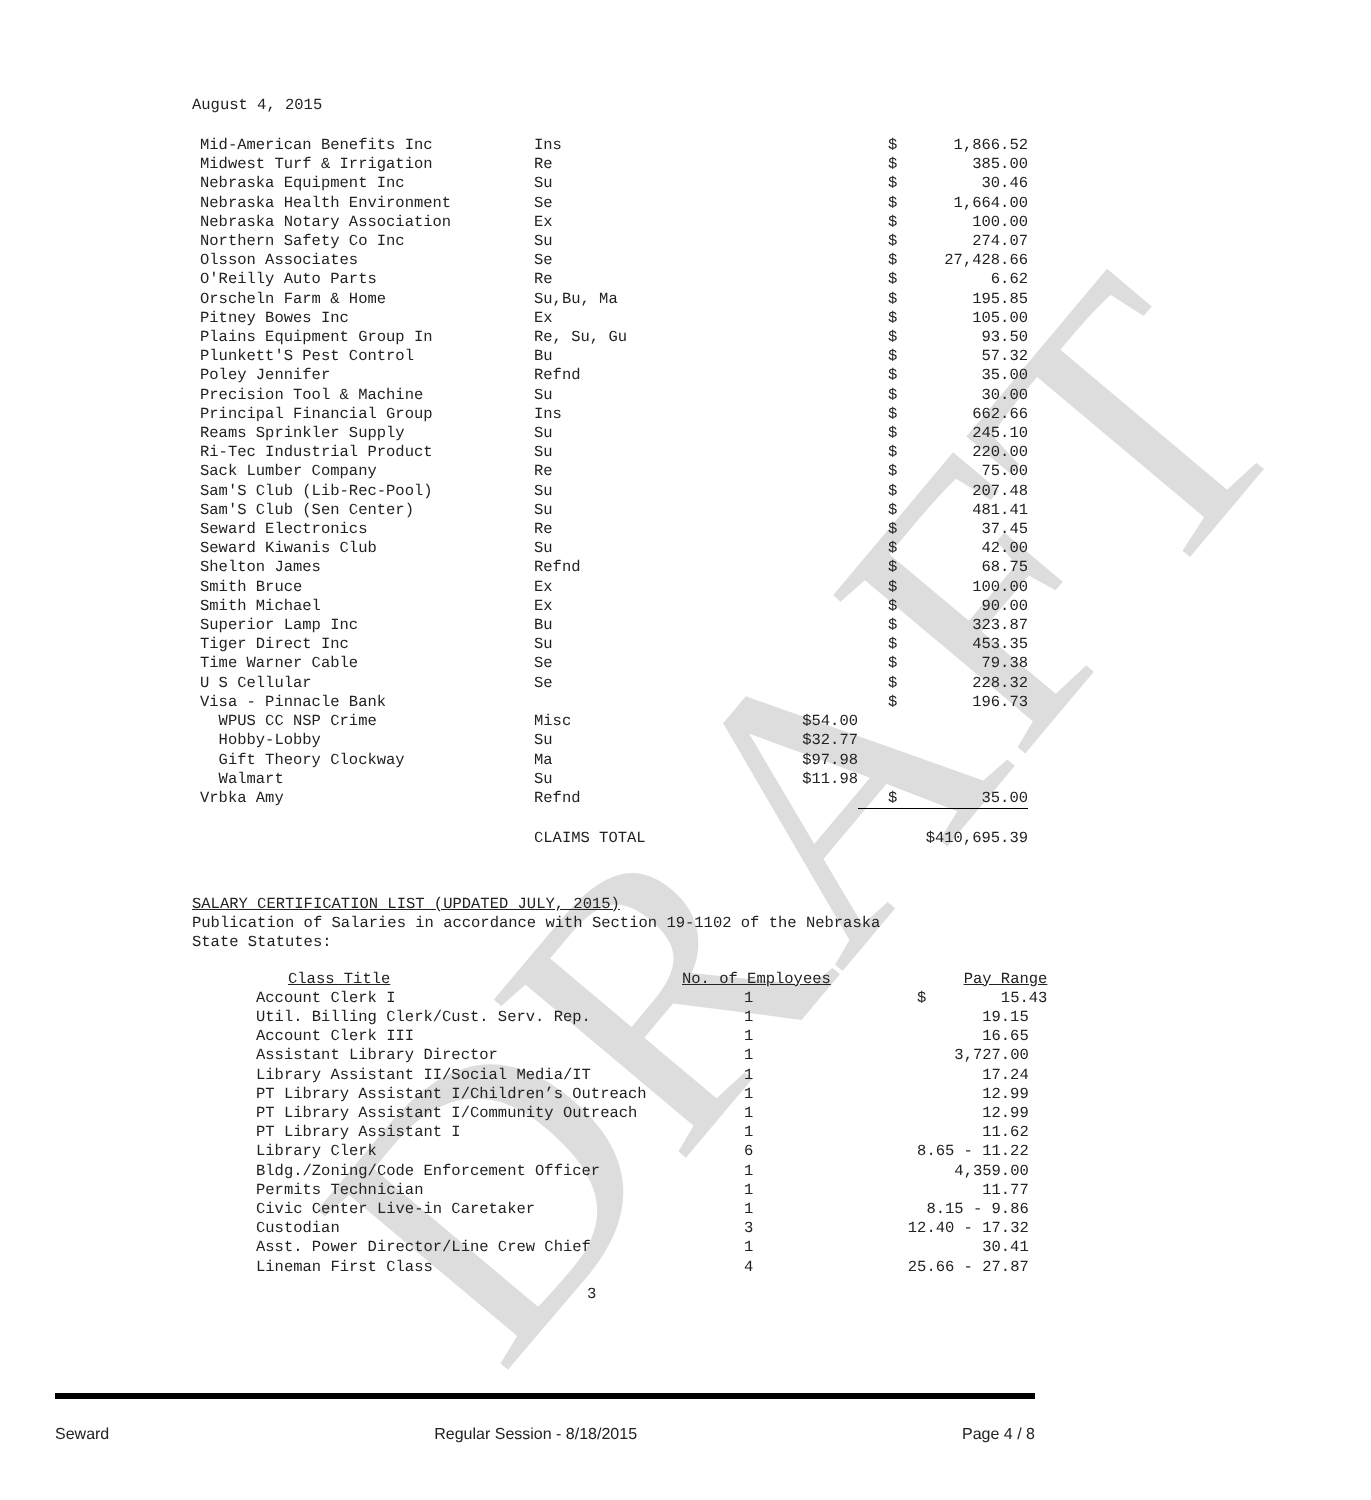DRAFT
August 4, 2015
| Mid-American Benefits Inc | Ins | | $ | 1,866.52 |
| Midwest Turf & Irrigation | Re | | $ | 385.00 |
| Nebraska Equipment Inc | Su | | $ | 30.46 |
| Nebraska Health Environment | Se | | $ | 1,664.00 |
| Nebraska Notary Association | Ex | | $ | 100.00 |
| Northern Safety Co Inc | Su | | $ | 274.07 |
| Olsson Associates | Se | | $ | 27,428.66 |
| O'Reilly Auto Parts | Re | | $ | 6.62 |
| Orscheln Farm & Home | Su,Bu, Ma | | $ | 195.85 |
| Pitney Bowes Inc | Ex | | $ | 105.00 |
| Plains Equipment Group In | Re, Su, Gu | | $ | 93.50 |
| Plunkett'S Pest Control | Bu | | $ | 57.32 |
| Poley Jennifer | Refnd | | $ | 35.00 |
| Precision Tool & Machine | Su | | $ | 30.00 |
| Principal Financial Group | Ins | | $ | 662.66 |
| Reams Sprinkler Supply | Su | | $ | 245.10 |
| Ri-Tec Industrial Product | Su | | $ | 220.00 |
| Sack Lumber Company | Re | | $ | 75.00 |
| Sam'S Club (Lib-Rec-Pool) | Su | | $ | 207.48 |
| Sam'S Club (Sen Center) | Su | | $ | 481.41 |
| Seward Electronics | Re | | $ | 37.45 |
| Seward Kiwanis Club | Su | | $ | 42.00 |
| Shelton James | Refnd | | $ | 68.75 |
| Smith Bruce | Ex | | $ | 100.00 |
| Smith Michael | Ex | | $ | 90.00 |
| Superior Lamp Inc | Bu | | $ | 323.87 |
| Tiger Direct Inc | Su | | $ | 453.35 |
| Time Warner Cable | Se | | $ | 79.38 |
| U S Cellular | Se | | $ | 228.32 |
| Visa - Pinnacle Bank | | | $ | 196.73 |
| WPUS CC NSP Crime | Misc | $54.00 | | |
| Hobby-Lobby | Su | $32.77 | | |
| Gift Theory Clockway | Ma | $97.98 | | |
| Walmart | Su | $11.98 | | |
| Vrbka Amy | Refnd | | $ | 35.00 |
| | CLAIMS TOTAL | | $410,695.39 | |
SALARY CERTIFICATION LIST (UPDATED JULY, 2015)
Publication of Salaries in accordance with Section 19-1102 of the Nebraska
State Statutes:
| Class Title | No. of Employees | Pay Range |
| Account Clerk I | 1 | $ 15.43 |
| Util. Billing Clerk/Cust. Serv. Rep. | 1 | 19.15 |
| Account Clerk III | 1 | 16.65 |
| Assistant Library Director | 1 | 3,727.00 |
| Library Assistant II/Social Media/IT | 1 | 17.24 |
| PT Library Assistant I/Children’s Outreach | 1 | 12.99 |
| PT Library Assistant I/Community Outreach | 1 | 12.99 |
| PT Library Assistant I | 1 | 11.62 |
| Library Clerk | 6 | 8.65 - 11.22 |
| Bldg./Zoning/Code Enforcement Officer | 1 | 4,359.00 |
| Permits Technician | 1 | 11.77 |
| Civic Center Live-in Caretaker | 1 | 8.15 - 9.86 |
| Custodian | 3 | 12.40 - 17.32 |
| Asst. Power Director/Line Crew Chief | 1 | 30.41 |
| Lineman First Class | 4 | 25.66 - 27.87 |
3
Seward Regular Session - 8/18/2015 Page 4 / 8